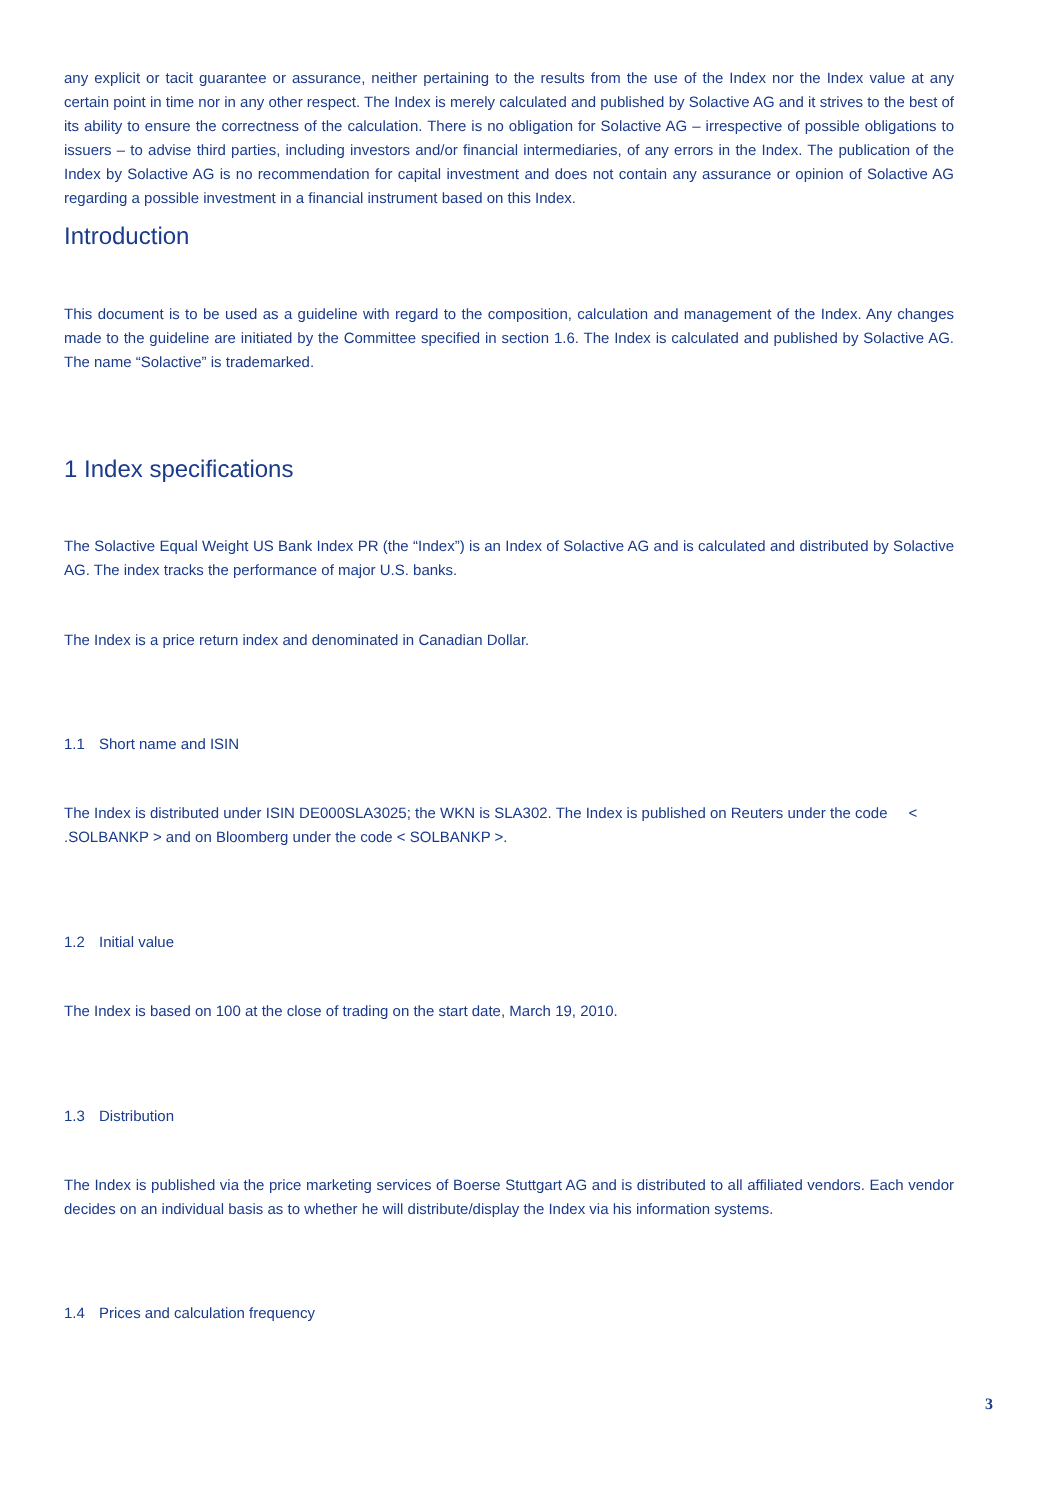any explicit or tacit guarantee or assurance, neither pertaining to the results from the use of the Index nor the Index value at any certain point in time nor in any other respect. The Index is merely calculated and published by Solactive AG and it strives to the best of its ability to ensure the correctness of the calculation. There is no obligation for Solactive AG – irrespective of possible obligations to issuers – to advise third parties, including investors and/or financial intermediaries, of any errors in the Index. The publication of the Index by Solactive AG is no recommendation for capital investment and does not contain any assurance or opinion of Solactive AG regarding a possible investment in a financial instrument based on this Index.
Introduction
This document is to be used as a guideline with regard to the composition, calculation and management of the Index. Any changes made to the guideline are initiated by the Committee specified in section 1.6. The Index is calculated and published by Solactive AG. The name “Solactive” is trademarked.
1 Index specifications
The Solactive Equal Weight US Bank Index PR (the “Index”) is an Index of Solactive AG and is calculated and distributed by Solactive AG. The index tracks the performance of major U.S. banks.
The Index is a price return index and denominated in Canadian Dollar.
1.1 Short name and ISIN
The Index is distributed under ISIN DE000SLA3025; the WKN is SLA302. The Index is published on Reuters under the code < .SOLBANKP > and on Bloomberg under the code < SOLBANKP >.
1.2 Initial value
The Index is based on 100 at the close of trading on the start date, March 19, 2010.
1.3 Distribution
The Index is published via the price marketing services of Boerse Stuttgart AG and is distributed to all affiliated vendors. Each vendor decides on an individual basis as to whether he will distribute/display the Index via his information systems.
1.4 Prices and calculation frequency
3